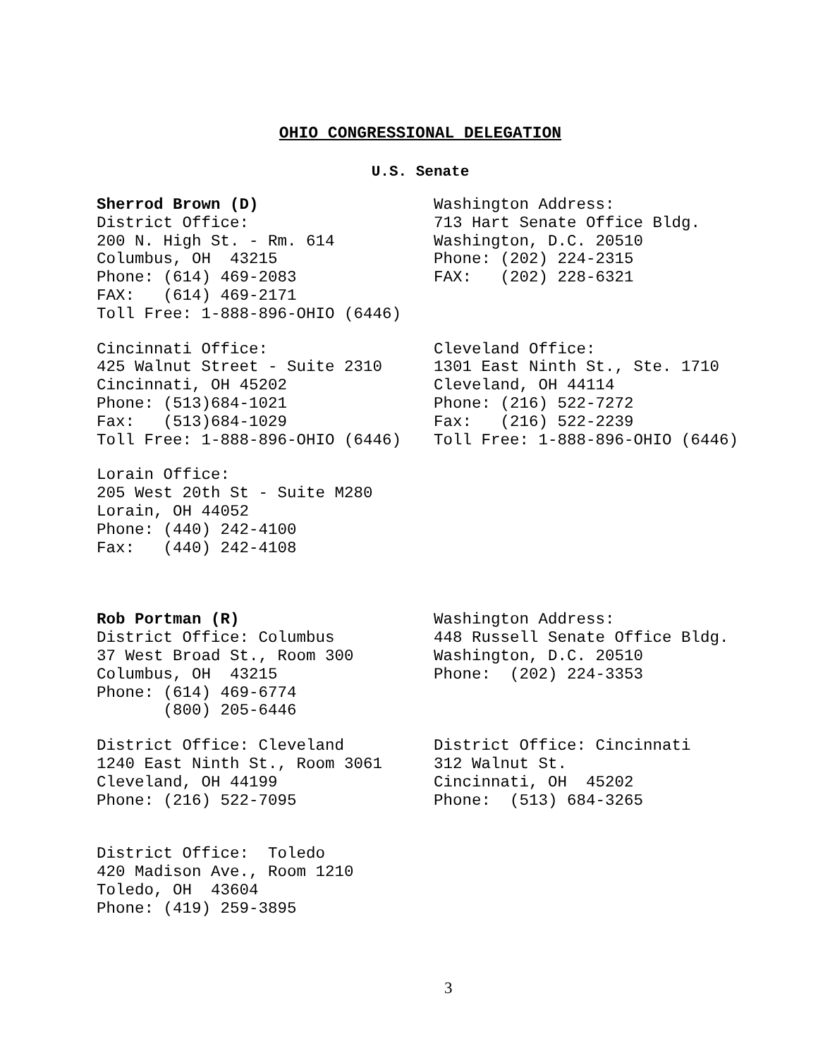OHIO CONGRESSIONAL DELEGATION
U.S. Senate
Sherrod Brown (D) District Office: 200 N. High St. - Rm. 614 Columbus, OH 43215 Phone: (614) 469-2083 FAX: (614) 469-2171 Toll Free: 1-888-896-OHIO (6446)
Washington Address: 713 Hart Senate Office Bldg. Washington, D.C. 20510 Phone: (202) 224-2315 FAX: (202) 228-6321
Cincinnati Office: 425 Walnut Street - Suite 2310 Cincinnati, OH 45202 Phone: (513)684-1021 Fax: (513)684-1029 Toll Free: 1-888-896-OHIO (6446)
Cleveland Office: 1301 East Ninth St., Ste. 1710 Cleveland, OH 44114 Phone: (216) 522-7272 Fax: (216) 522-2239 Toll Free: 1-888-896-OHIO (6446)
Lorain Office: 205 West 20th St - Suite M280 Lorain, OH 44052 Phone: (440) 242-4100 Fax: (440) 242-4108
Rob Portman (R) District Office: Columbus 37 West Broad St., Room 300 Columbus, OH 43215 Phone: (614) 469-6774 (800) 205-6446
Washington Address: 448 Russell Senate Office Bldg. Washington, D.C. 20510 Phone: (202) 224-3353
District Office: Cleveland 1240 East Ninth St., Room 3061 Cleveland, OH 44199 Phone: (216) 522-7095
District Office: Cincinnati 312 Walnut St. Cincinnati, OH 45202 Phone: (513) 684-3265
District Office: Toledo 420 Madison Ave., Room 1210 Toledo, OH 43604 Phone: (419) 259-3895
3